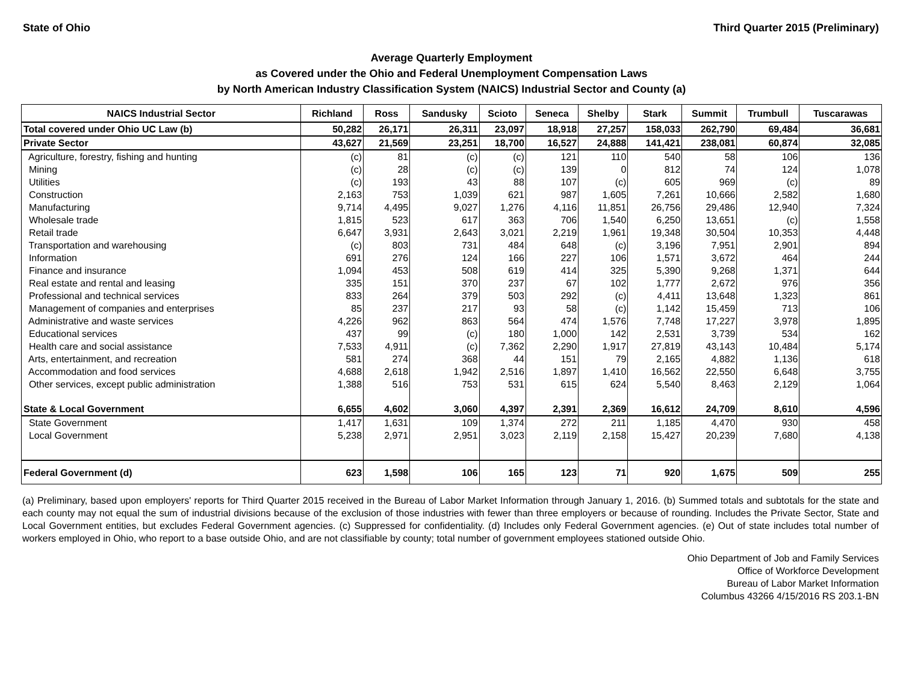State of Ohio Third Quarter 2015 (Preliminary)
Average Quarterly Employment
as Covered under the Ohio and Federal Unemployment Compensation Laws
by North American Industry Classification System (NAICS) Industrial Sector and County (a)
| NAICS Industrial Sector | Richland | Ross | Sandusky | Scioto | Seneca | Shelby | Stark | Summit | Trumbull | Tuscarawas |
| --- | --- | --- | --- | --- | --- | --- | --- | --- | --- | --- |
| Total covered under Ohio UC Law (b) | 50,282 | 26,171 | 26,311 | 23,097 | 18,918 | 27,257 | 158,033 | 262,790 | 69,484 | 36,681 |
| Private Sector | 43,627 | 21,569 | 23,251 | 18,700 | 16,527 | 24,888 | 141,421 | 238,081 | 60,874 | 32,085 |
| Agriculture, forestry, fishing and hunting | (c) | 81 | (c) | (c) | 121 | 110 | 540 | 58 | 106 | 136 |
| Mining | (c) | 28 | (c) | (c) | 139 | 0 | 812 | 74 | 124 | 1,078 |
| Utilities | (c) | 193 | 43 | 88 | 107 | (c) | 605 | 969 | (c) | 89 |
| Construction | 2,163 | 753 | 1,039 | 621 | 987 | 1,605 | 7,261 | 10,666 | 2,582 | 1,680 |
| Manufacturing | 9,714 | 4,495 | 9,027 | 1,276 | 4,116 | 11,851 | 26,756 | 29,486 | 12,940 | 7,324 |
| Wholesale trade | 1,815 | 523 | 617 | 363 | 706 | 1,540 | 6,250 | 13,651 | (c) | 1,558 |
| Retail trade | 6,647 | 3,931 | 2,643 | 3,021 | 2,219 | 1,961 | 19,348 | 30,504 | 10,353 | 4,448 |
| Transportation and warehousing | (c) | 803 | 731 | 484 | 648 | (c) | 3,196 | 7,951 | 2,901 | 894 |
| Information | 691 | 276 | 124 | 166 | 227 | 106 | 1,571 | 3,672 | 464 | 244 |
| Finance and insurance | 1,094 | 453 | 508 | 619 | 414 | 325 | 5,390 | 9,268 | 1,371 | 644 |
| Real estate and rental and leasing | 335 | 151 | 370 | 237 | 67 | 102 | 1,777 | 2,672 | 976 | 356 |
| Professional and technical services | 833 | 264 | 379 | 503 | 292 | (c) | 4,411 | 13,648 | 1,323 | 861 |
| Management of companies and enterprises | 85 | 237 | 217 | 93 | 58 | (c) | 1,142 | 15,459 | 713 | 106 |
| Administrative and waste services | 4,226 | 962 | 863 | 564 | 474 | 1,576 | 7,748 | 17,227 | 3,978 | 1,895 |
| Educational services | 437 | 99 | (c) | 180 | 1,000 | 142 | 2,531 | 3,739 | 534 | 162 |
| Health care and social assistance | 7,533 | 4,911 | (c) | 7,362 | 2,290 | 1,917 | 27,819 | 43,143 | 10,484 | 5,174 |
| Arts, entertainment, and recreation | 581 | 274 | 368 | 44 | 151 | 79 | 2,165 | 4,882 | 1,136 | 618 |
| Accommodation and food services | 4,688 | 2,618 | 1,942 | 2,516 | 1,897 | 1,410 | 16,562 | 22,550 | 6,648 | 3,755 |
| Other services, except public administration | 1,388 | 516 | 753 | 531 | 615 | 624 | 5,540 | 8,463 | 2,129 | 1,064 |
| State & Local Government | 6,655 | 4,602 | 3,060 | 4,397 | 2,391 | 2,369 | 16,612 | 24,709 | 8,610 | 4,596 |
| State Government | 1,417 | 1,631 | 109 | 1,374 | 272 | 211 | 1,185 | 4,470 | 930 | 458 |
| Local Government | 5,238 | 2,971 | 2,951 | 3,023 | 2,119 | 2,158 | 15,427 | 20,239 | 7,680 | 4,138 |
| Federal Government (d) | 623 | 1,598 | 106 | 165 | 123 | 71 | 920 | 1,675 | 509 | 255 |
(a) Preliminary, based upon employers' reports for Third Quarter 2015 received in the Bureau of Labor Market Information through January 1, 2016. (b) Summed totals and subtotals for the state and each county may not equal the sum of industrial divisions because of the exclusion of those industries with fewer than three employers or because of rounding. Includes the Private Sector, State and Local Government entities, but excludes Federal Government agencies. (c) Suppressed for confidentiality. (d) Includes only Federal Government agencies. (e) Out of state includes total number of workers employed in Ohio, who report to a base outside Ohio, and are not classifiable by county; total number of government employees stationed outside Ohio.
Ohio Department of Job and Family Services
Office of Workforce Development
Bureau of Labor Market Information
Columbus 43266 4/15/2016 RS 203.1-BN